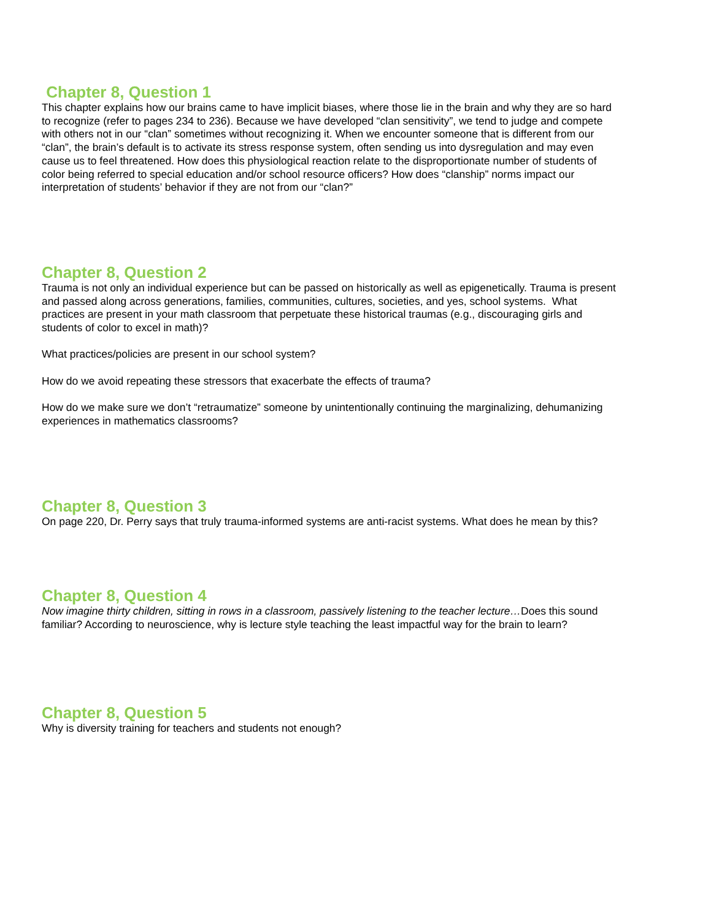Chapter 8, Question 1
This chapter explains how our brains came to have implicit biases, where those lie in the brain and why they are so hard to recognize (refer to pages 234 to 236). Because we have developed “clan sensitivity”, we tend to judge and compete with others not in our “clan” sometimes without recognizing it. When we encounter someone that is different from our “clan”, the brain’s default is to activate its stress response system, often sending us into dysregulation and may even cause us to feel threatened. How does this physiological reaction relate to the disproportionate number of students of color being referred to special education and/or school resource officers? How does “clanship” norms impact our interpretation of students’ behavior if they are not from our “clan?”
Chapter 8, Question 2
Trauma is not only an individual experience but can be passed on historically as well as epigenetically. Trauma is present and passed along across generations, families, communities, cultures, societies, and yes, school systems. What practices are present in your math classroom that perpetuate these historical traumas (e.g., discouraging girls and students of color to excel in math)?
What practices/policies are present in our school system?
How do we avoid repeating these stressors that exacerbate the effects of trauma?
How do we make sure we don’t “retraumatize” someone by unintentionally continuing the marginalizing, dehumanizing experiences in mathematics classrooms?
Chapter 8, Question 3
On page 220, Dr. Perry says that truly trauma-informed systems are anti-racist systems. What does he mean by this?
Chapter 8, Question 4
Now imagine thirty children, sitting in rows in a classroom, passively listening to the teacher lecture…Does this sound familiar? According to neuroscience, why is lecture style teaching the least impactful way for the brain to learn?
Chapter 8, Question 5
Why is diversity training for teachers and students not enough?